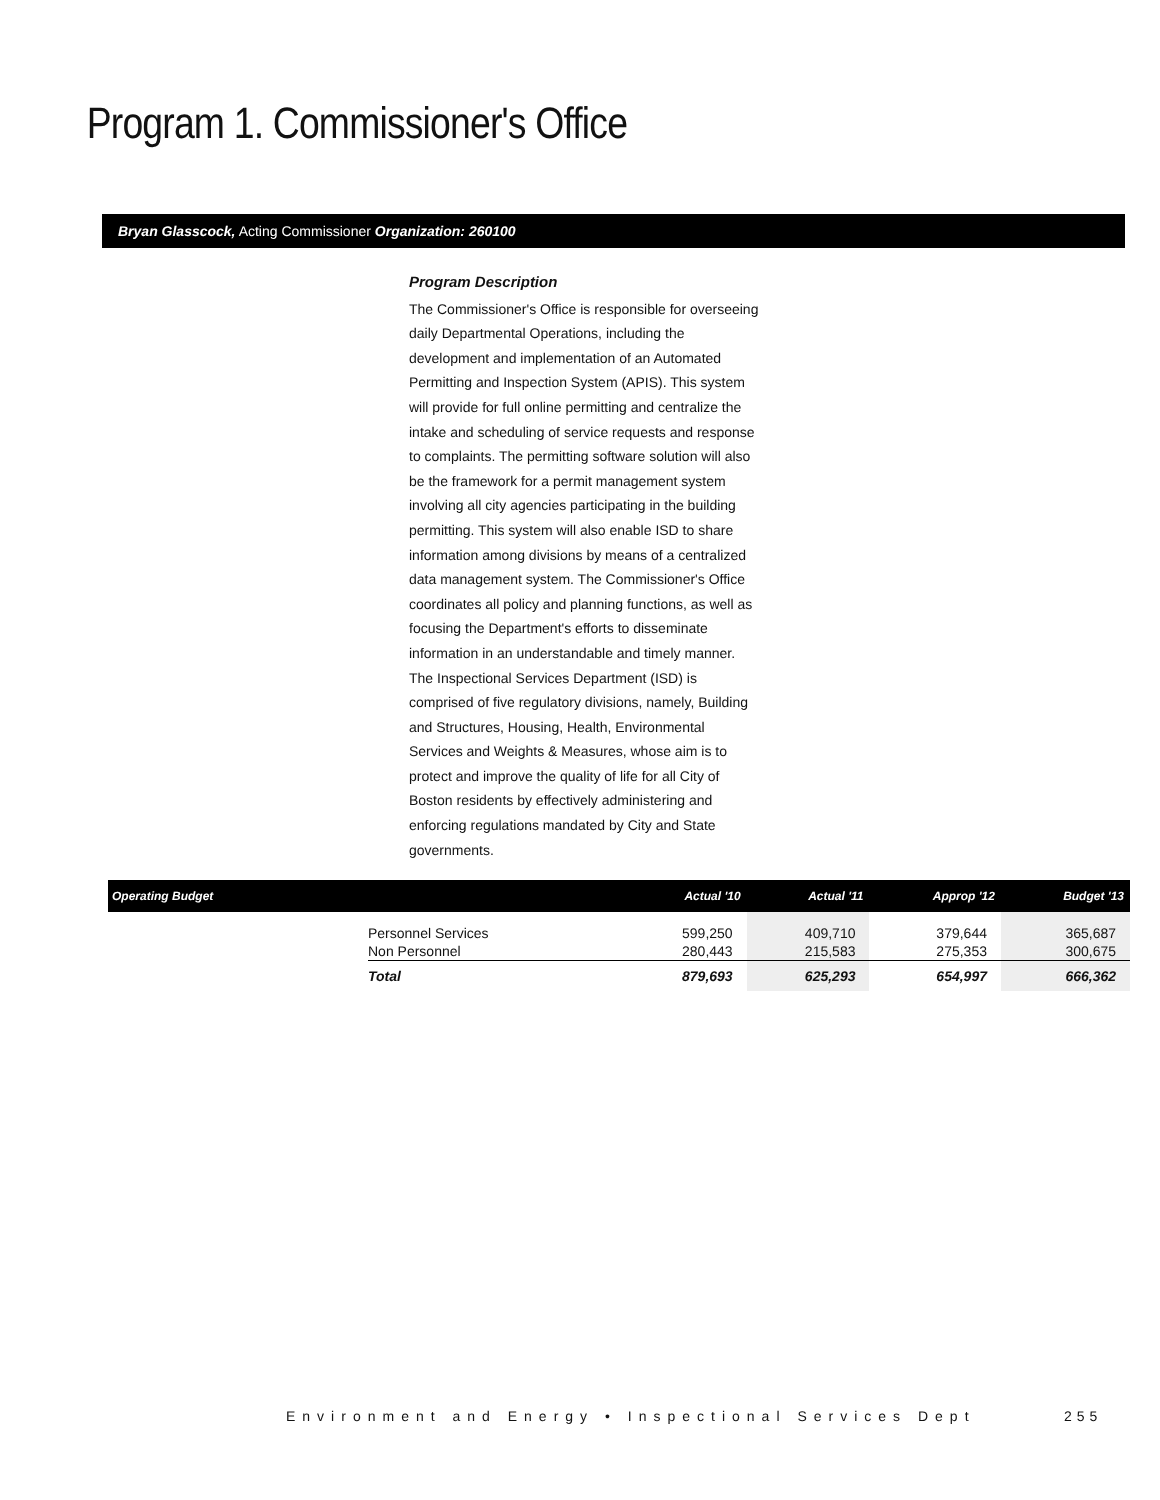Program 1. Commissioner's Office
Bryan Glasscock, Acting Commissioner Organization: 260100
Program Description
The Commissioner's Office is responsible for overseeing daily Departmental Operations, including the development and implementation of an Automated Permitting and Inspection System (APIS). This system will provide for full online permitting and centralize the intake and scheduling of service requests and response to complaints. The permitting software solution will also be the framework for a permit management system involving all city agencies participating in the building permitting. This system will also enable ISD to share information among divisions by means of a centralized data management system. The Commissioner's Office coordinates all policy and planning functions, as well as focusing the Department's efforts to disseminate information in an understandable and timely manner. The Inspectional Services Department (ISD) is comprised of five regulatory divisions, namely, Building and Structures, Housing, Health, Environmental Services and Weights & Measures, whose aim is to protect and improve the quality of life for all City of Boston residents by effectively administering and enforcing regulations mandated by City and State governments.
| Operating Budget | | Actual '10 | Actual '11 | Approp '12 | Budget '13 |
| --- | --- | --- | --- | --- | --- |
| | Personnel Services Non Personnel | 599,250 280,443 | 409,710 215,583 | 379,644 275,353 | 365,687 300,675 |
| | Total | 879,693 | 625,293 | 654,997 | 666,362 |
Environment and Energy • Inspectional Services Dept
255